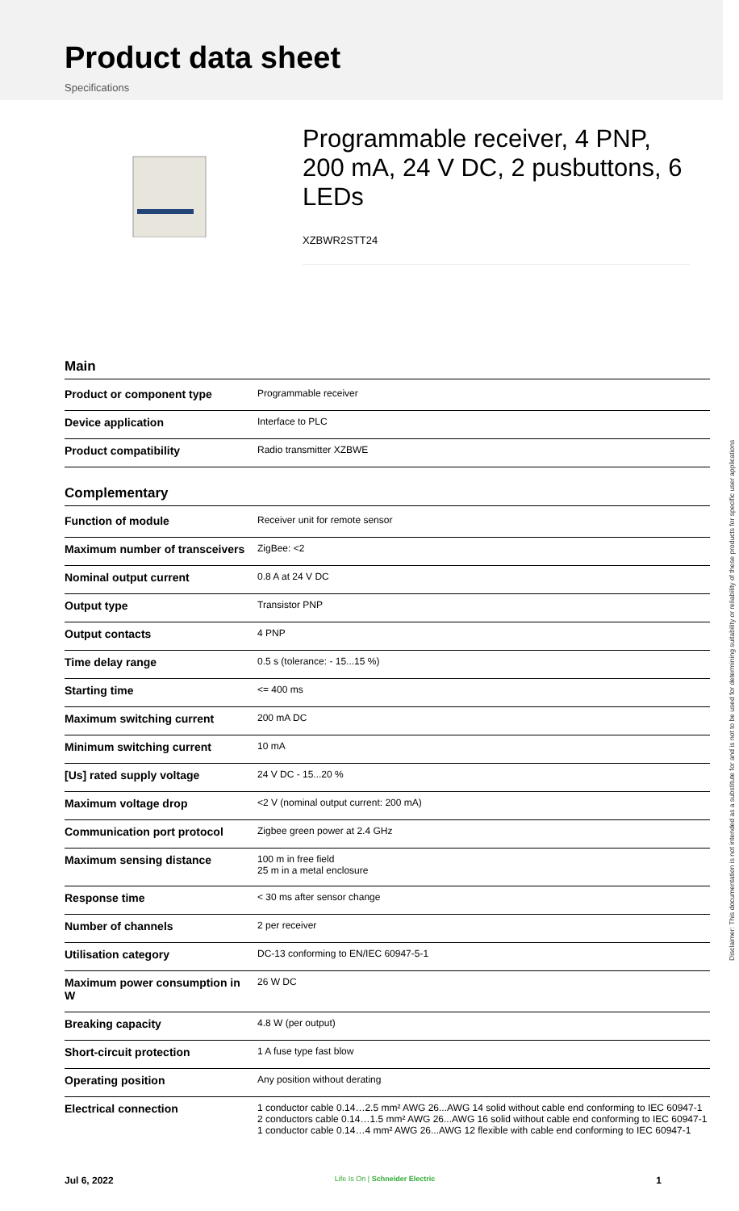Product data sheet
Specifications
Programmable receiver, 4 PNP, 200 mA, 24 V DC, 2 pusbuttons, 6 LEDs
XZBWR2STT24
Main
| Product or component type | Programmable receiver |
| Device application | Interface to PLC |
| Product compatibility | Radio transmitter XZBWE |
Complementary
| Function of module | Receiver unit for remote sensor |
| Maximum number of transceivers | ZigBee: <2 |
| Nominal output current | 0.8 A at 24 V DC |
| Output type | Transistor PNP |
| Output contacts | 4 PNP |
| Time delay range | 0.5 s (tolerance: - 15...15 %) |
| Starting time | <= 400 ms |
| Maximum switching current | 200 mA DC |
| Minimum switching current | 10 mA |
| [Us] rated supply voltage | 24 V DC - 15...20 % |
| Maximum voltage drop | <2 V (nominal output current: 200 mA) |
| Communication port protocol | Zigbee green power at 2.4 GHz |
| Maximum sensing distance | 100 m in free field 25 m in a metal enclosure |
| Response time | < 30 ms after sensor change |
| Number of channels | 2 per receiver |
| Utilisation category | DC-13 conforming to EN/IEC 60947-5-1 |
| Maximum power consumption in W | 26 W DC |
| Breaking capacity | 4.8 W (per output) |
| Short-circuit protection | 1 A fuse type fast blow |
| Operating position | Any position without derating |
| Electrical connection | 1 conductor cable 0.14…2.5 mm² AWG 26...AWG 14 solid without cable end conforming to IEC 60947-1 2 conductors cable 0.14…1.5 mm² AWG 26...AWG 16 solid without cable end conforming to IEC 60947-1 1 conductor cable 0.14…4 mm² AWG 26...AWG 12 flexible with cable end conforming to IEC 60947-1 |
Disclaimer: This documentation is not intended as a substitute for and is not to be used for determining suitability or reliability of these products for specific user applications
Jul 6, 2022 Life Is On | Schneider Electric 1